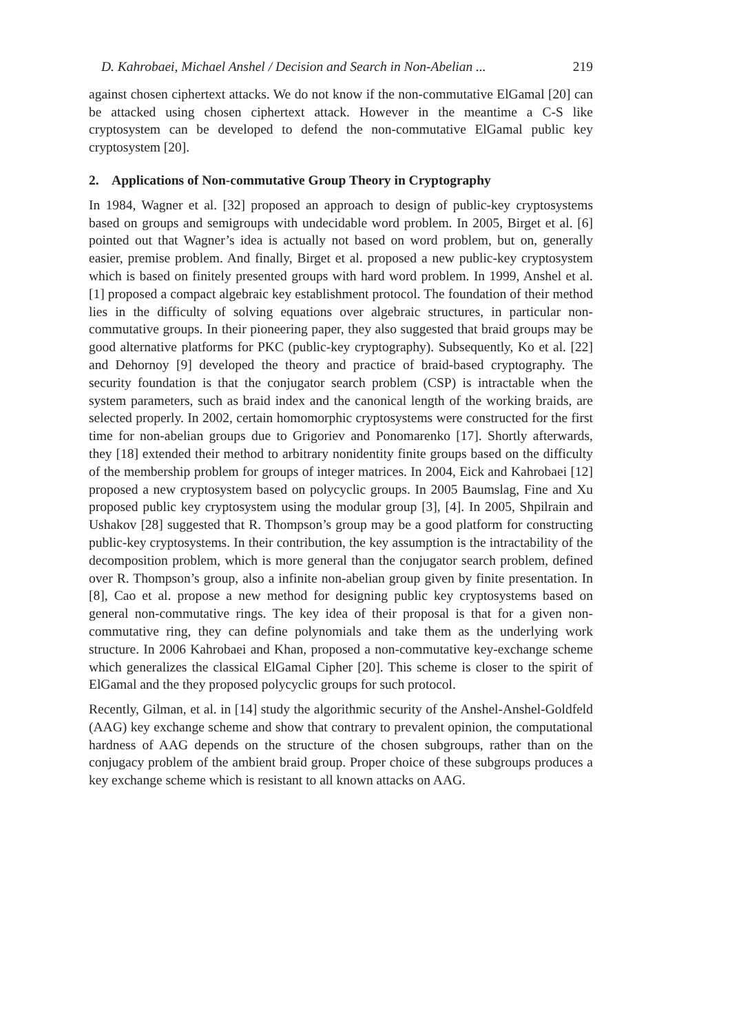D. Kahrobaei, Michael Anshel / Decision and Search in Non-Abelian ... 219
against chosen ciphertext attacks. We do not know if the non-commutative ElGamal [20] can be attacked using chosen ciphertext attack. However in the meantime a C-S like cryptosystem can be developed to defend the non-commutative ElGamal public key cryptosystem [20].
2. Applications of Non-commutative Group Theory in Cryptography
In 1984, Wagner et al. [32] proposed an approach to design of public-key cryptosystems based on groups and semigroups with undecidable word problem. In 2005, Birget et al. [6] pointed out that Wagner’s idea is actually not based on word problem, but on, generally easier, premise problem. And finally, Birget et al. proposed a new public-key cryptosystem which is based on finitely presented groups with hard word problem. In 1999, Anshel et al. [1] proposed a compact algebraic key establishment protocol. The foundation of their method lies in the difficulty of solving equations over algebraic structures, in particular non-commutative groups. In their pioneering paper, they also suggested that braid groups may be good alternative platforms for PKC (public-key cryptography). Subsequently, Ko et al. [22] and Dehornoy [9] developed the theory and practice of braid-based cryptography. The security foundation is that the conjugator search problem (CSP) is intractable when the system parameters, such as braid index and the canonical length of the working braids, are selected properly. In 2002, certain homomorphic cryptosystems were constructed for the first time for non-abelian groups due to Grigoriev and Ponomarenko [17]. Shortly afterwards, they [18] extended their method to arbitrary nonidentity finite groups based on the difficulty of the membership problem for groups of integer matrices. In 2004, Eick and Kahrobaei [12] proposed a new cryptosystem based on polycyclic groups. In 2005 Baumslag, Fine and Xu proposed public key cryptosystem using the modular group [3], [4]. In 2005, Shpilrain and Ushakov [28] suggested that R. Thompson’s group may be a good platform for constructing public-key cryptosystems. In their contribution, the key assumption is the intractability of the decomposition problem, which is more general than the conjugator search problem, defined over R. Thompson’s group, also a infinite non-abelian group given by finite presentation. In [8], Cao et al. propose a new method for designing public key cryptosystems based on general non-commutative rings. The key idea of their proposal is that for a given non-commutative ring, they can define polynomials and take them as the underlying work structure. In 2006 Kahrobaei and Khan, proposed a non-commutative key-exchange scheme which generalizes the classical ElGamal Cipher [20]. This scheme is closer to the spirit of ElGamal and the they proposed polycyclic groups for such protocol.
Recently, Gilman, et al. in [14] study the algorithmic security of the Anshel-Anshel-Goldfeld (AAG) key exchange scheme and show that contrary to prevalent opinion, the computational hardness of AAG depends on the structure of the chosen subgroups, rather than on the conjugacy problem of the ambient braid group. Proper choice of these subgroups produces a key exchange scheme which is resistant to all known attacks on AAG.